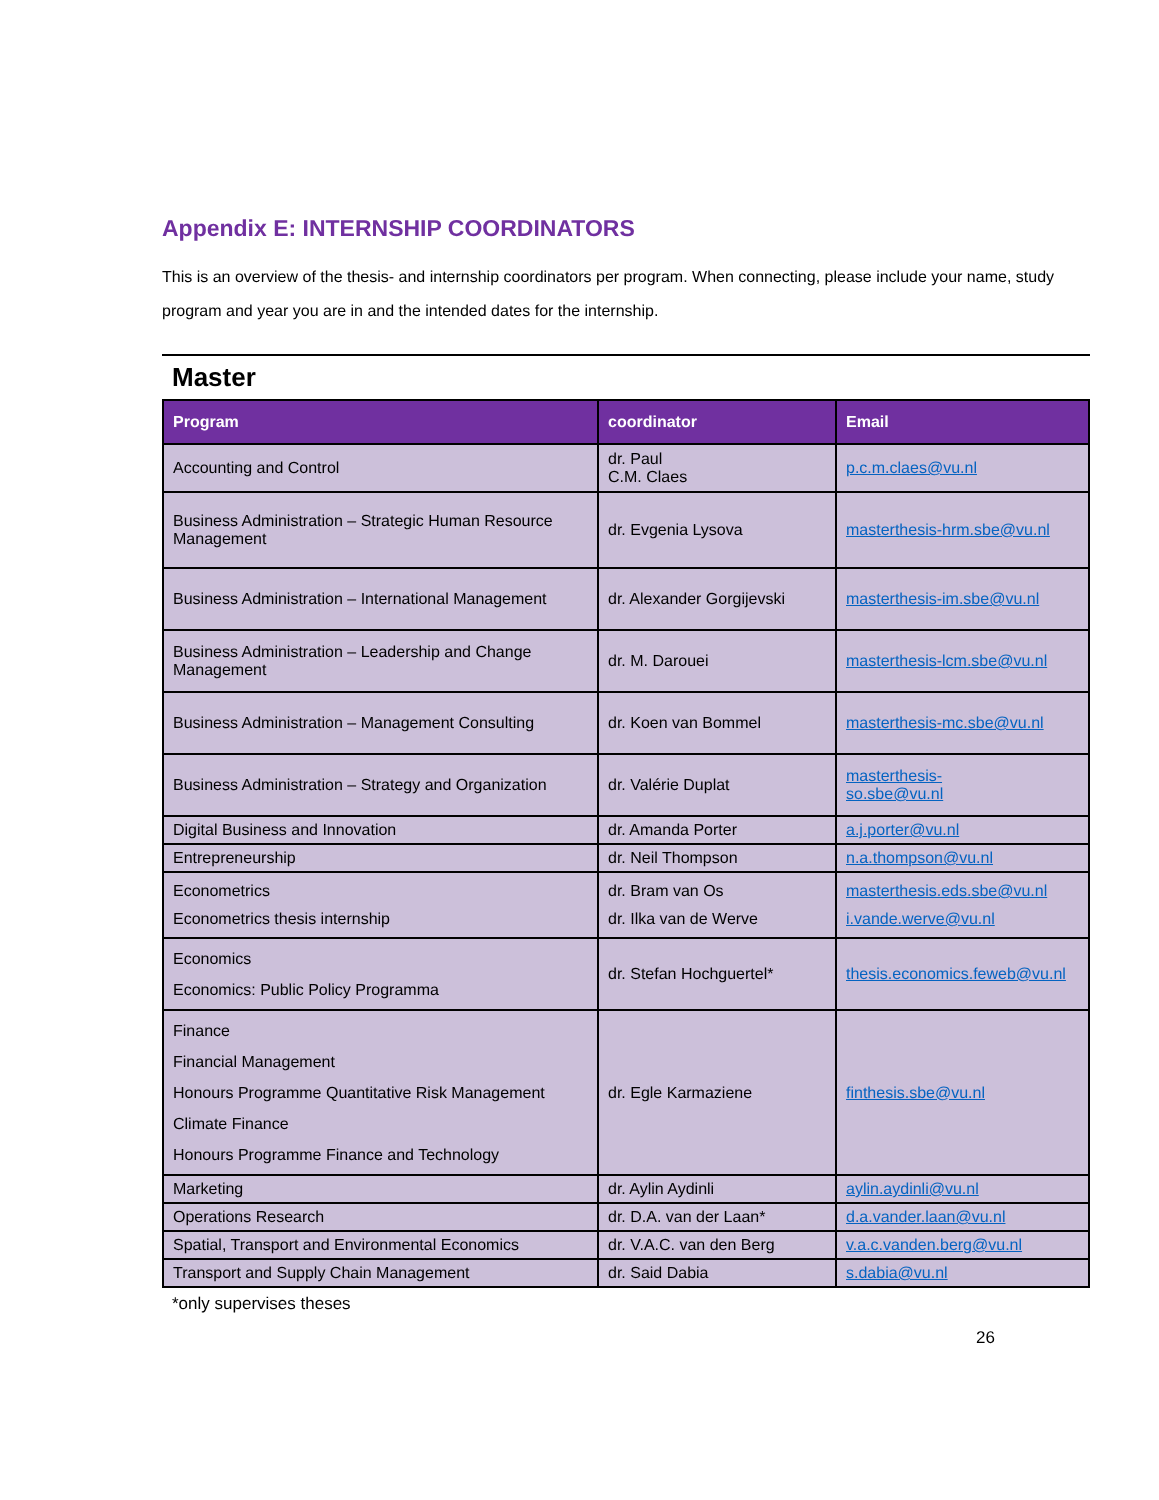Appendix E: INTERNSHIP COORDINATORS
This is an overview of the thesis- and internship coordinators per program. When connecting, please include your name, study program and year you are in and the intended dates for the internship.
Master
| Program | coordinator | Email |
| --- | --- | --- |
| Accounting and Control | dr. Paul C.M. Claes | p.c.m.claes@vu.nl |
| Business Administration – Strategic Human Resource Management | dr. Evgenia Lysova | masterthesis-hrm.sbe@vu.nl |
| Business Administration – International Management | dr. Alexander Gorgijevski | masterthesis-im.sbe@vu.nl |
| Business Administration – Leadership and Change Management | dr. M. Darouei | masterthesis-lcm.sbe@vu.nl |
| Business Administration – Management Consulting | dr. Koen van Bommel | masterthesis-mc.sbe@vu.nl |
| Business Administration – Strategy and Organization | dr. Valérie Duplat | masterthesis- so.sbe@vu.nl |
| Digital Business and Innovation | dr. Amanda Porter | a.j.porter@vu.nl |
| Entrepreneurship | dr. Neil Thompson | n.a.thompson@vu.nl |
| Econometrics Econometrics thesis internship | dr. Bram van Os dr. Ilka van de Werve | masterthesis.eds.sbe@vu.nl i.vande.werve@vu.nl |
| Economics Economics: Public Policy Programma | dr. Stefan Hochguertel* | thesis.economics.feweb@vu.nl |
| Finance Financial Management Honours Programme Quantitative Risk Management Climate Finance Honours Programme Finance and Technology | dr. Egle Karmaziene | finthesis.sbe@vu.nl |
| Marketing | dr. Aylin Aydinli | aylin.aydinli@vu.nl |
| Operations Research | dr. D.A. van der Laan* | d.a.vander.laan@vu.nl |
| Spatial, Transport and Environmental Economics | dr. V.A.C. van den Berg | v.a.c.vanden.berg@vu.nl |
| Transport and Supply Chain Management | dr. Said Dabia | s.dabia@vu.nl |
*only supervises theses
26